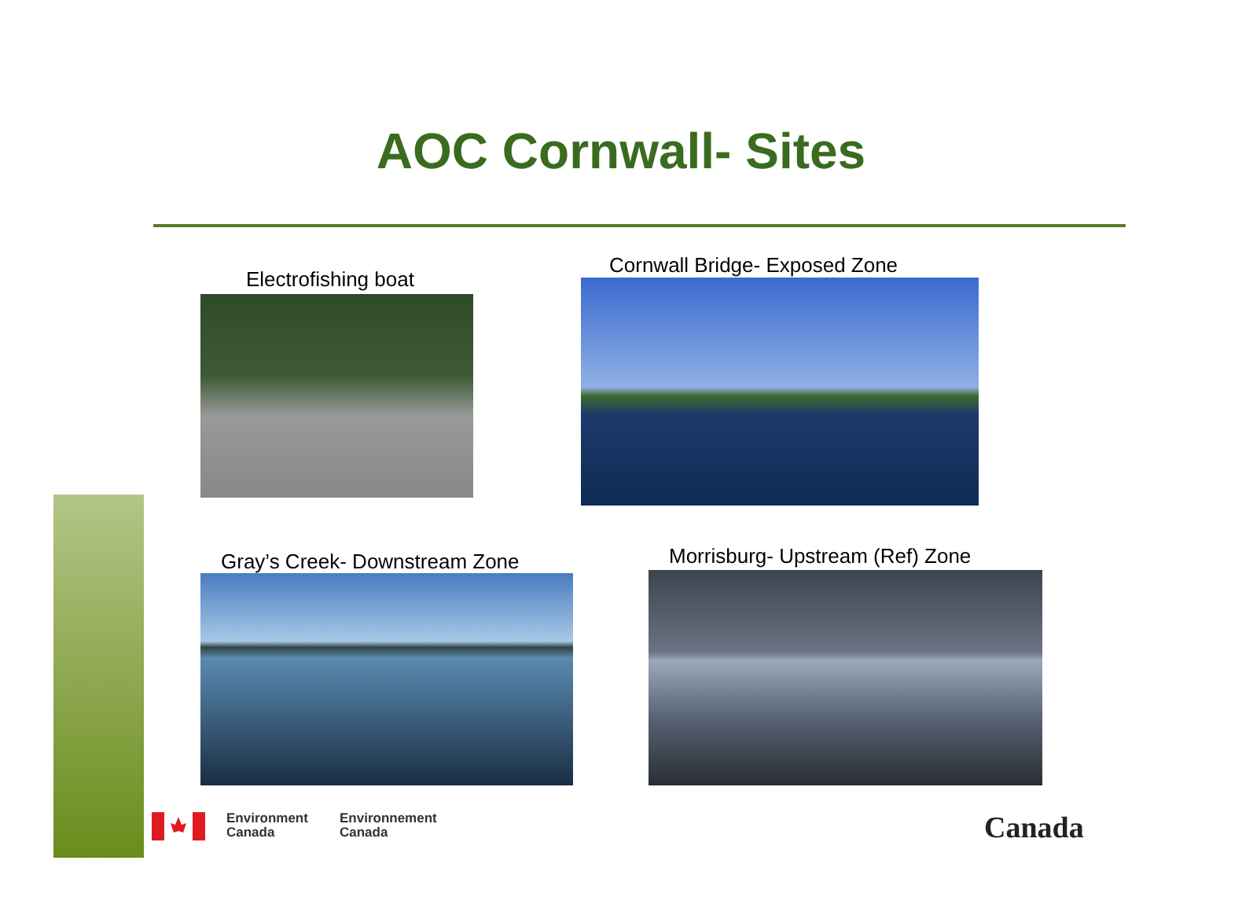AOC Cornwall- Sites
Electrofishing boat
Cornwall Bridge- Exposed Zone
Gray’s Creek- Downstream Zone
Morrisburg- Upstream (Ref) Zone
Environment
Canada
Environnement
Canada
Canada